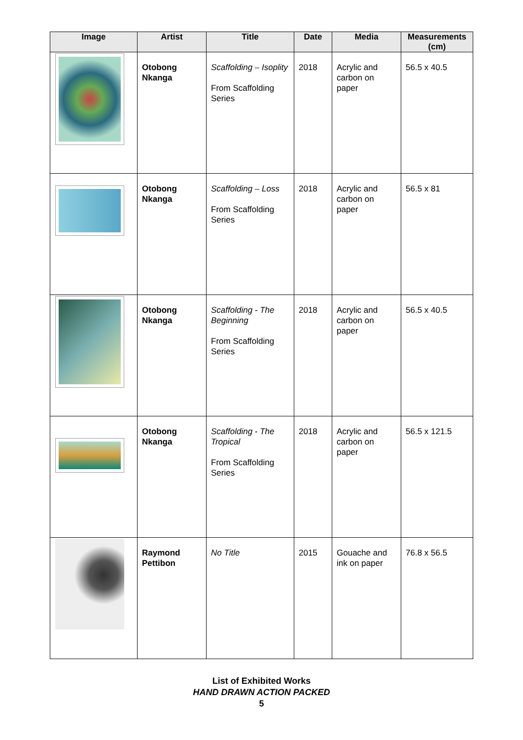| Image | Artist | Title | Date | Media | Measurements (cm) |
| --- | --- | --- | --- | --- | --- |
| | Otobong Nkanga | Scaffolding – Isoplity From Scaffolding Series | 2018 | Acrylic and carbon on paper | 56.5 x 40.5 |
| | Otobong Nkanga | Scaffolding – Loss From Scaffolding Series | 2018 | Acrylic and carbon on paper | 56.5 x 81 |
| | Otobong Nkanga | Scaffolding - The Beginning From Scaffolding Series | 2018 | Acrylic and carbon on paper | 56.5 x 40.5 |
| | Otobong Nkanga | Scaffolding - The Tropical From Scaffolding Series | 2018 | Acrylic and carbon on paper | 56.5 x 121.5 |
| | Raymond Pettibon | No Title | 2015 | Gouache and ink on paper | 76.8 x 56.5 |
List of Exhibited Works
HAND DRAWN ACTION PACKED
5